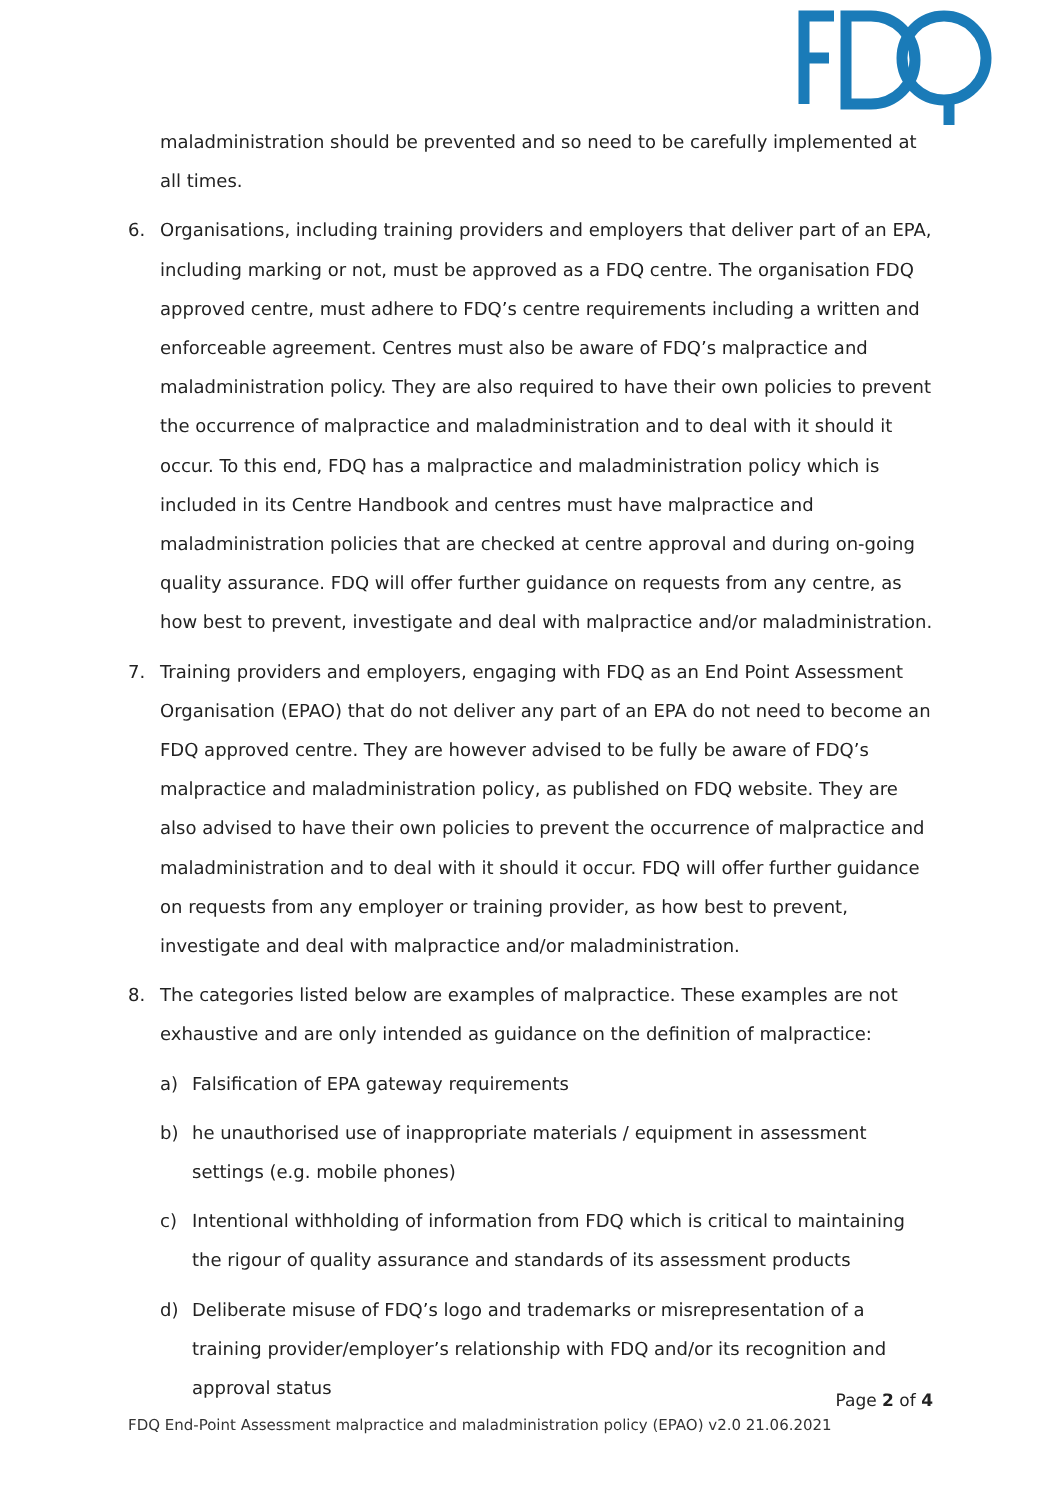maladministration should be prevented and so need to be carefully implemented at all times.
6. Organisations, including training providers and employers that deliver part of an EPA, including marking or not, must be approved as a FDQ centre. The organisation FDQ approved centre, must adhere to FDQ’s centre requirements including a written and enforceable agreement. Centres must also be aware of FDQ’s malpractice and maladministration policy. They are also required to have their own policies to prevent the occurrence of malpractice and maladministration and to deal with it should it occur. To this end, FDQ has a malpractice and maladministration policy which is included in its Centre Handbook and centres must have malpractice and maladministration policies that are checked at centre approval and during on-going quality assurance. FDQ will offer further guidance on requests from any centre, as how best to prevent, investigate and deal with malpractice and/or maladministration.
7. Training providers and employers, engaging with FDQ as an End Point Assessment Organisation (EPAO) that do not deliver any part of an EPA do not need to become an FDQ approved centre. They are however advised to be fully be aware of FDQ’s malpractice and maladministration policy, as published on FDQ website. They are also advised to have their own policies to prevent the occurrence of malpractice and maladministration and to deal with it should it occur. FDQ will offer further guidance on requests from any employer or training provider, as how best to prevent, investigate and deal with malpractice and/or maladministration.
8. The categories listed below are examples of malpractice. These examples are not exhaustive and are only intended as guidance on the definition of malpractice:
a) Falsification of EPA gateway requirements
b) he unauthorised use of inappropriate materials / equipment in assessment settings (e.g. mobile phones)
c) Intentional withholding of information from FDQ which is critical to maintaining the rigour of quality assurance and standards of its assessment products
d) Deliberate misuse of FDQ’s logo and trademarks or misrepresentation of a training provider/employer’s relationship with FDQ and/or its recognition and approval status
Page 2 of 4
FDQ End-Point Assessment malpractice and maladministration policy (EPAO) v2.0 21.06.2021